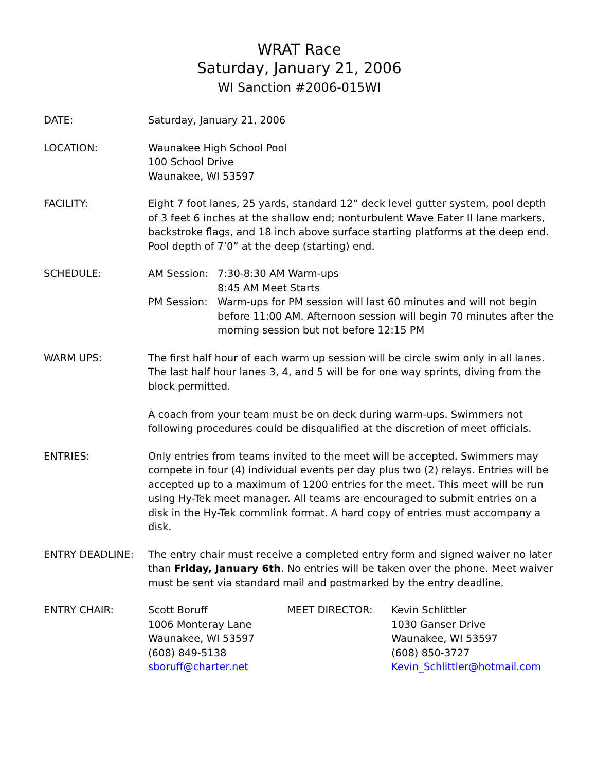WRAT Race
Saturday, January 21, 2006
WI Sanction #2006-015WI
DATE: Saturday, January 21, 2006
LOCATION: Waunakee High School Pool
100 School Drive
Waunakee, WI 53597
FACILITY: Eight 7 foot lanes, 25 yards, standard 12” deck level gutter system, pool depth of 3 feet 6 inches at the shallow end; nonturbulent Wave Eater II lane markers, backstroke flags, and 18 inch above surface starting platforms at the deep end. Pool depth of 7’0” at the deep (starting) end.
SCHEDULE: AM Session: 7:30-8:30 AM Warm-ups
8:45 AM Meet Starts
PM Session: Warm-ups for PM session will last 60 minutes and will not begin before 11:00 AM. Afternoon session will begin 70 minutes after the morning session but not before 12:15 PM
WARM UPS: The first half hour of each warm up session will be circle swim only in all lanes. The last half hour lanes 3, 4, and 5 will be for one way sprints, diving from the block permitted.
A coach from your team must be on deck during warm-ups. Swimmers not following procedures could be disqualified at the discretion of meet officials.
ENTRIES: Only entries from teams invited to the meet will be accepted. Swimmers may compete in four (4) individual events per day plus two (2) relays. Entries will be accepted up to a maximum of 1200 entries for the meet. This meet will be run using Hy-Tek meet manager. All teams are encouraged to submit entries on a disk in the Hy-Tek commlink format. A hard copy of entries must accompany a disk.
ENTRY DEADLINE: The entry chair must receive a completed entry form and signed waiver no later than Friday, January 6th. No entries will be taken over the phone. Meet waiver must be sent via standard mail and postmarked by the entry deadline.
ENTRY CHAIR: Scott Boruff
1006 Monteray Lane
Waunakee, WI 53597
(608) 849-5138
sboruff@charter.net
MEET DIRECTOR: Kevin Schlittler
1030 Ganser Drive
Waunakee, WI 53597
(608) 850-3727
Kevin_Schlittler@hotmail.com